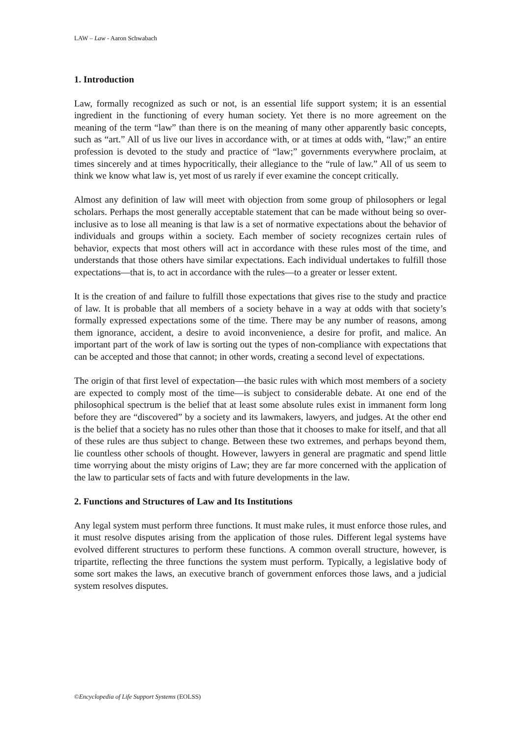LAW – Law - Aaron Schwabach
1. Introduction
Law, formally recognized as such or not, is an essential life support system; it is an essential ingredient in the functioning of every human society. Yet there is no more agreement on the meaning of the term “law” than there is on the meaning of many other apparently basic concepts, such as “art.” All of us live our lives in accordance with, or at times at odds with, “law;” an entire profession is devoted to the study and practice of “law;” governments everywhere proclaim, at times sincerely and at times hypocritically, their allegiance to the “rule of law.” All of us seem to think we know what law is, yet most of us rarely if ever examine the concept critically.
Almost any definition of law will meet with objection from some group of philosophers or legal scholars. Perhaps the most generally acceptable statement that can be made without being so over-inclusive as to lose all meaning is that law is a set of normative expectations about the behavior of individuals and groups within a society. Each member of society recognizes certain rules of behavior, expects that most others will act in accordance with these rules most of the time, and understands that those others have similar expectations. Each individual undertakes to fulfill those expectations—that is, to act in accordance with the rules—to a greater or lesser extent.
It is the creation of and failure to fulfill those expectations that gives rise to the study and practice of law. It is probable that all members of a society behave in a way at odds with that society’s formally expressed expectations some of the time. There may be any number of reasons, among them ignorance, accident, a desire to avoid inconvenience, a desire for profit, and malice. An important part of the work of law is sorting out the types of non-compliance with expectations that can be accepted and those that cannot; in other words, creating a second level of expectations.
The origin of that first level of expectation—the basic rules with which most members of a society are expected to comply most of the time—is subject to considerable debate. At one end of the philosophical spectrum is the belief that at least some absolute rules exist in immanent form long before they are “discovered” by a society and its lawmakers, lawyers, and judges. At the other end is the belief that a society has no rules other than those that it chooses to make for itself, and that all of these rules are thus subject to change. Between these two extremes, and perhaps beyond them, lie countless other schools of thought. However, lawyers in general are pragmatic and spend little time worrying about the misty origins of Law; they are far more concerned with the application of the law to particular sets of facts and with future developments in the law.
2. Functions and Structures of Law and Its Institutions
Any legal system must perform three functions. It must make rules, it must enforce those rules, and it must resolve disputes arising from the application of those rules. Different legal systems have evolved different structures to perform these functions. A common overall structure, however, is tripartite, reflecting the three functions the system must perform. Typically, a legislative body of some sort makes the laws, an executive branch of government enforces those laws, and a judicial system resolves disputes.
©Encyclopedia of Life Support Systems (EOLSS)